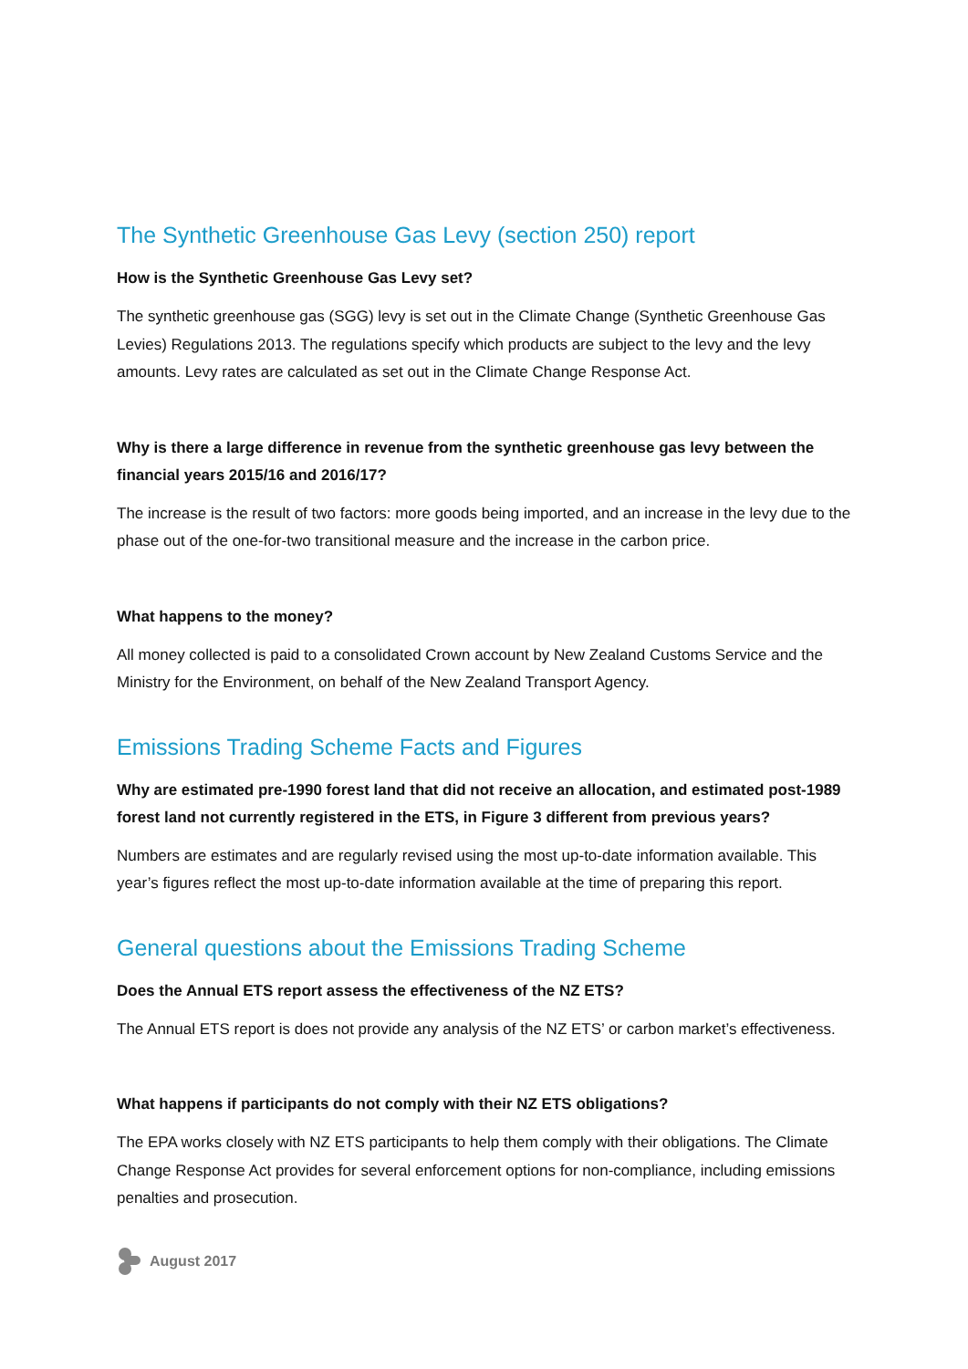The Synthetic Greenhouse Gas Levy (section 250) report
How is the Synthetic Greenhouse Gas Levy set?
The synthetic greenhouse gas (SGG) levy is set out in the Climate Change (Synthetic Greenhouse Gas Levies) Regulations 2013. The regulations specify which products are subject to the levy and the levy amounts. Levy rates are calculated as set out in the Climate Change Response Act.
Why is there a large difference in revenue from the synthetic greenhouse gas levy between the financial years 2015/16 and 2016/17?
The increase is the result of two factors: more goods being imported, and an increase in the levy due to the phase out of the one-for-two transitional measure and the increase in the carbon price.
What happens to the money?
All money collected is paid to a consolidated Crown account by New Zealand Customs Service and the Ministry for the Environment, on behalf of the New Zealand Transport Agency.
Emissions Trading Scheme Facts and Figures
Why are estimated pre-1990 forest land that did not receive an allocation, and estimated post-1989 forest land not currently registered in the ETS, in Figure 3 different from previous years?
Numbers are estimates and are regularly revised using the most up-to-date information available. This year’s figures reflect the most up-to-date information available at the time of preparing this report.
General questions about the Emissions Trading Scheme
Does the Annual ETS report assess the effectiveness of the NZ ETS?
The Annual ETS report is does not provide any analysis of the NZ ETS’ or carbon market’s effectiveness.
What happens if participants do not comply with their NZ ETS obligations?
The EPA works closely with NZ ETS participants to help them comply with their obligations. The Climate Change Response Act provides for several enforcement options for non-compliance, including emissions penalties and prosecution.
August 2017